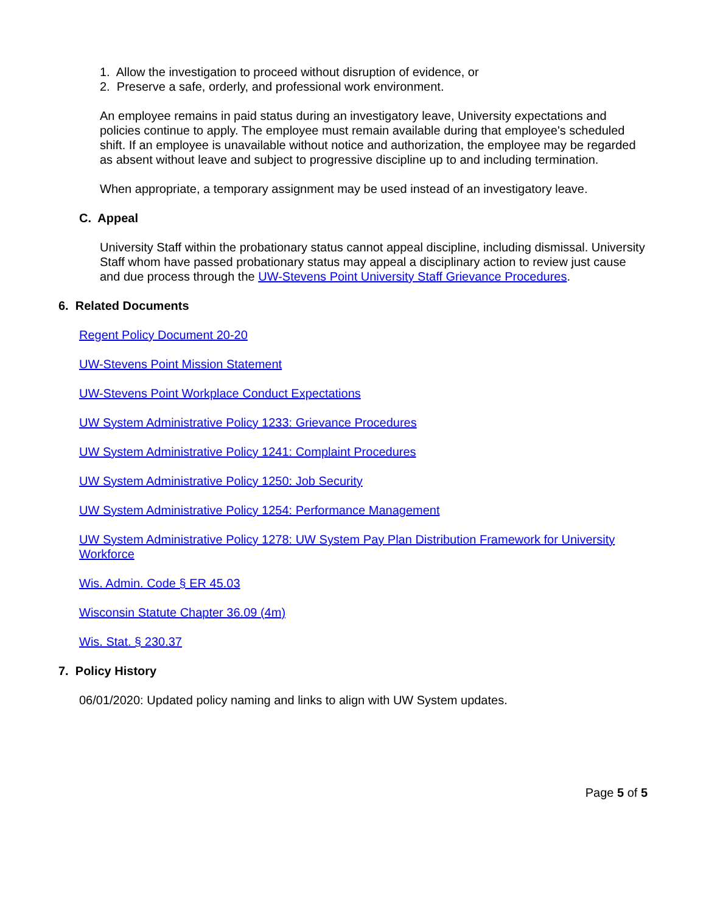1. Allow the investigation to proceed without disruption of evidence, or
2. Preserve a safe, orderly, and professional work environment.
An employee remains in paid status during an investigatory leave, University expectations and policies continue to apply. The employee must remain available during that employee's scheduled shift. If an employee is unavailable without notice and authorization, the employee may be regarded as absent without leave and subject to progressive discipline up to and including termination.
When appropriate, a temporary assignment may be used instead of an investigatory leave.
C. Appeal
University Staff within the probationary status cannot appeal discipline, including dismissal. University Staff whom have passed probationary status may appeal a disciplinary action to review just cause and due process through the UW-Stevens Point University Staff Grievance Procedures.
6. Related Documents
Regent Policy Document 20-20
UW-Stevens Point Mission Statement
UW-Stevens Point Workplace Conduct Expectations
UW System Administrative Policy 1233: Grievance Procedures
UW System Administrative Policy 1241: Complaint Procedures
UW System Administrative Policy 1250: Job Security
UW System Administrative Policy 1254: Performance Management
UW System Administrative Policy 1278: UW System Pay Plan Distribution Framework for University Workforce
Wis. Admin. Code § ER 45.03
Wisconsin Statute Chapter 36.09 (4m)
Wis. Stat. § 230.37
7. Policy History
06/01/2020: Updated policy naming and links to align with UW System updates.
Page 5 of 5